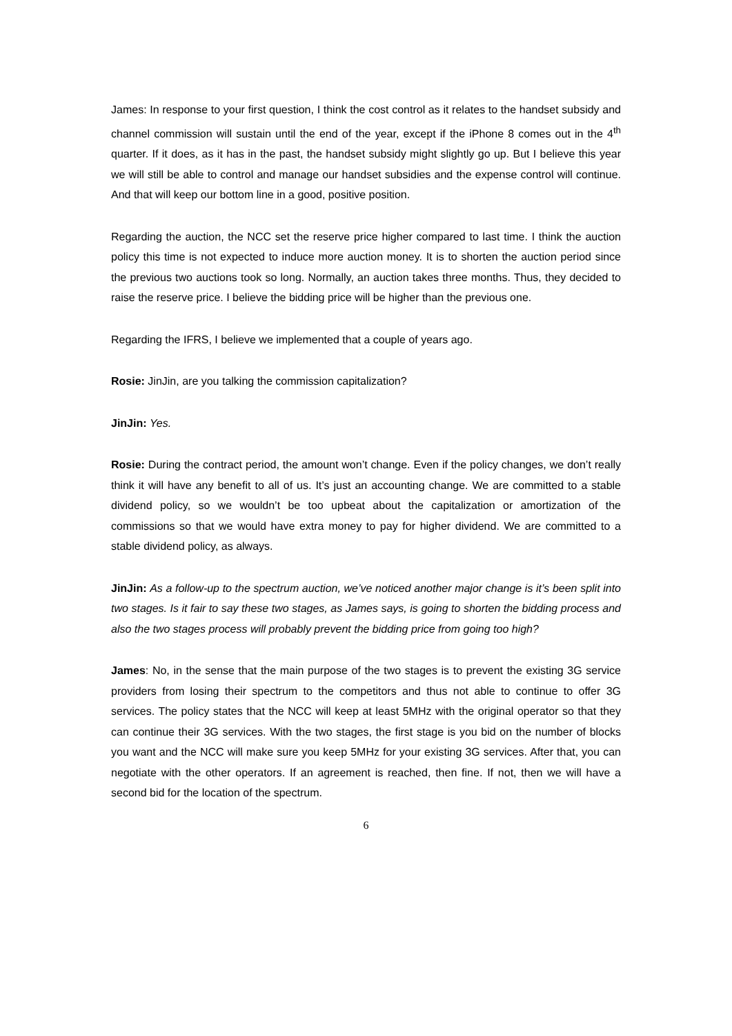James: In response to your first question, I think the cost control as it relates to the handset subsidy and channel commission will sustain until the end of the year, except if the iPhone 8 comes out in the 4<sup>th</sup> quarter. If it does, as it has in the past, the handset subsidy might slightly go up. But I believe this year we will still be able to control and manage our handset subsidies and the expense control will continue. And that will keep our bottom line in a good, positive position.
Regarding the auction, the NCC set the reserve price higher compared to last time. I think the auction policy this time is not expected to induce more auction money. It is to shorten the auction period since the previous two auctions took so long. Normally, an auction takes three months. Thus, they decided to raise the reserve price. I believe the bidding price will be higher than the previous one.
Regarding the IFRS, I believe we implemented that a couple of years ago.
Rosie: JinJin, are you talking the commission capitalization?
JinJin: Yes.
Rosie: During the contract period, the amount won’t change. Even if the policy changes, we don’t really think it will have any benefit to all of us. It’s just an accounting change. We are committed to a stable dividend policy, so we wouldn’t be too upbeat about the capitalization or amortization of the commissions so that we would have extra money to pay for higher dividend. We are committed to a stable dividend policy, as always.
JinJin: As a follow-up to the spectrum auction, we’ve noticed another major change is it’s been split into two stages. Is it fair to say these two stages, as James says, is going to shorten the bidding process and also the two stages process will probably prevent the bidding price from going too high?
James: No, in the sense that the main purpose of the two stages is to prevent the existing 3G service providers from losing their spectrum to the competitors and thus not able to continue to offer 3G services. The policy states that the NCC will keep at least 5MHz with the original operator so that they can continue their 3G services. With the two stages, the first stage is you bid on the number of blocks you want and the NCC will make sure you keep 5MHz for your existing 3G services. After that, you can negotiate with the other operators. If an agreement is reached, then fine. If not, then we will have a second bid for the location of the spectrum.
6